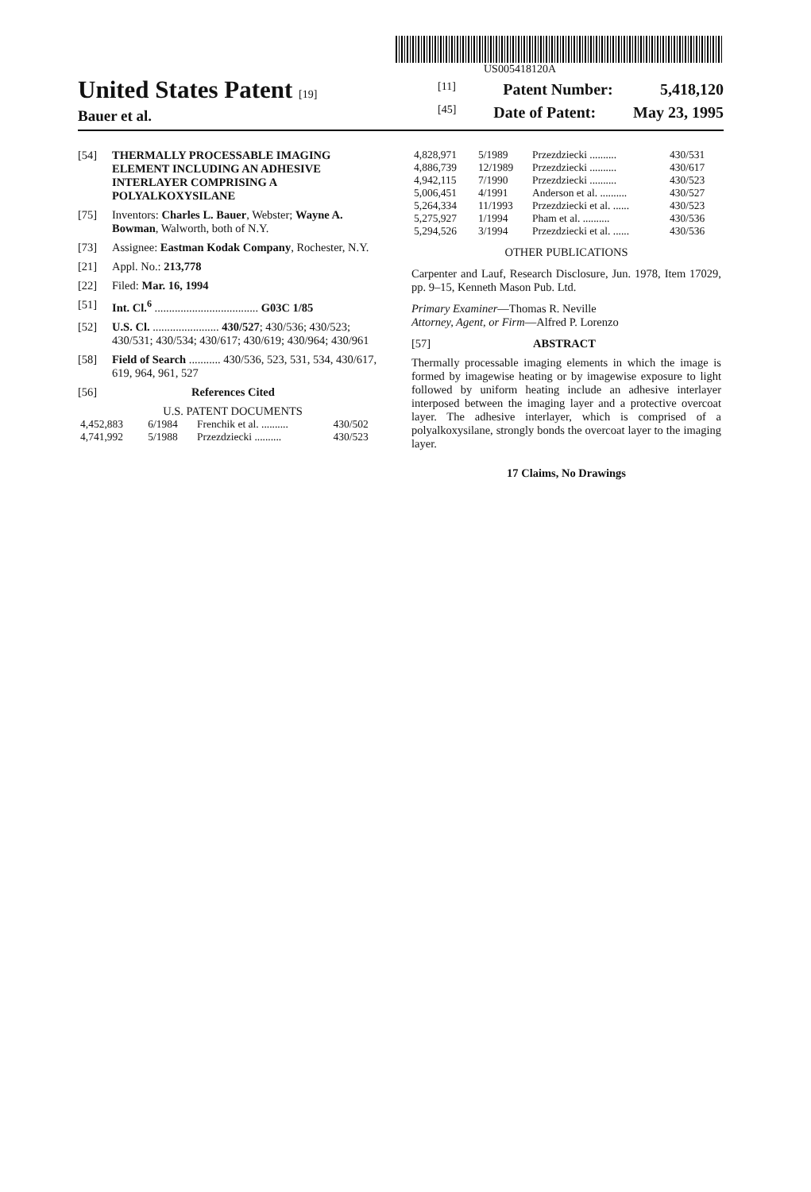US005418120A
United States Patent [19]
Bauer et al.
[11] Patent Number: 5,418,120
[45] Date of Patent: May 23, 1995
[54] THERMALLY PROCESSABLE IMAGING ELEMENT INCLUDING AN ADHESIVE INTERLAYER COMPRISING A POLYALKOXYSILANE
[75] Inventors: Charles L. Bauer, Webster; Wayne A. Bowman, Walworth, both of N.Y.
[73] Assignee: Eastman Kodak Company, Rochester, N.Y.
[21] Appl. No.: 213,778
[22] Filed: Mar. 16, 1994
[51] Int. Cl.<sup>6</sup> .................................... G03C 1/85
[52] U.S. Cl. ....................... 430/527; 430/536; 430/523; 430/531; 430/534; 430/617; 430/619; 430/964; 430/961
[58] Field of Search ........... 430/536, 523, 531, 534, 430/617, 619, 964, 961, 527
[56] References Cited
U.S. PATENT DOCUMENTS
| 4,452,883 | 6/1984 | Frenchik et al. .......... | 430/502 |
| 4,741,992 | 5/1988 | Przezdziecki .......... | 430/523 |
| 4,828,971 | 5/1989 | Przezdziecki .......... | 430/531 |
| 4,886,739 | 12/1989 | Przezdziecki .......... | 430/617 |
| 4,942,115 | 7/1990 | Przezdziecki .......... | 430/523 |
| 5,006,451 | 4/1991 | Anderson et al. .......... | 430/527 |
| 5,264,334 | 11/1993 | Przezdziecki et al. ...... | 430/523 |
| 5,275,927 | 1/1994 | Pham et al. .......... | 430/536 |
| 5,294,526 | 3/1994 | Przezdziecki et al. ...... | 430/536 |
OTHER PUBLICATIONS
Carpenter and Lauf, Research Disclosure, Jun. 1978, Item 17029, pp. 9–15, Kenneth Mason Pub. Ltd.
Primary Examiner—Thomas R. Neville
Attorney, Agent, or Firm—Alfred P. Lorenzo
[57] ABSTRACT
Thermally processable imaging elements in which the image is formed by imagewise heating or by imagewise exposure to light followed by uniform heating include an adhesive interlayer interposed between the imaging layer and a protective overcoat layer. The adhesive interlayer, which is comprised of a polyalkoxysilane, strongly bonds the overcoat layer to the imaging layer.
17 Claims, No Drawings